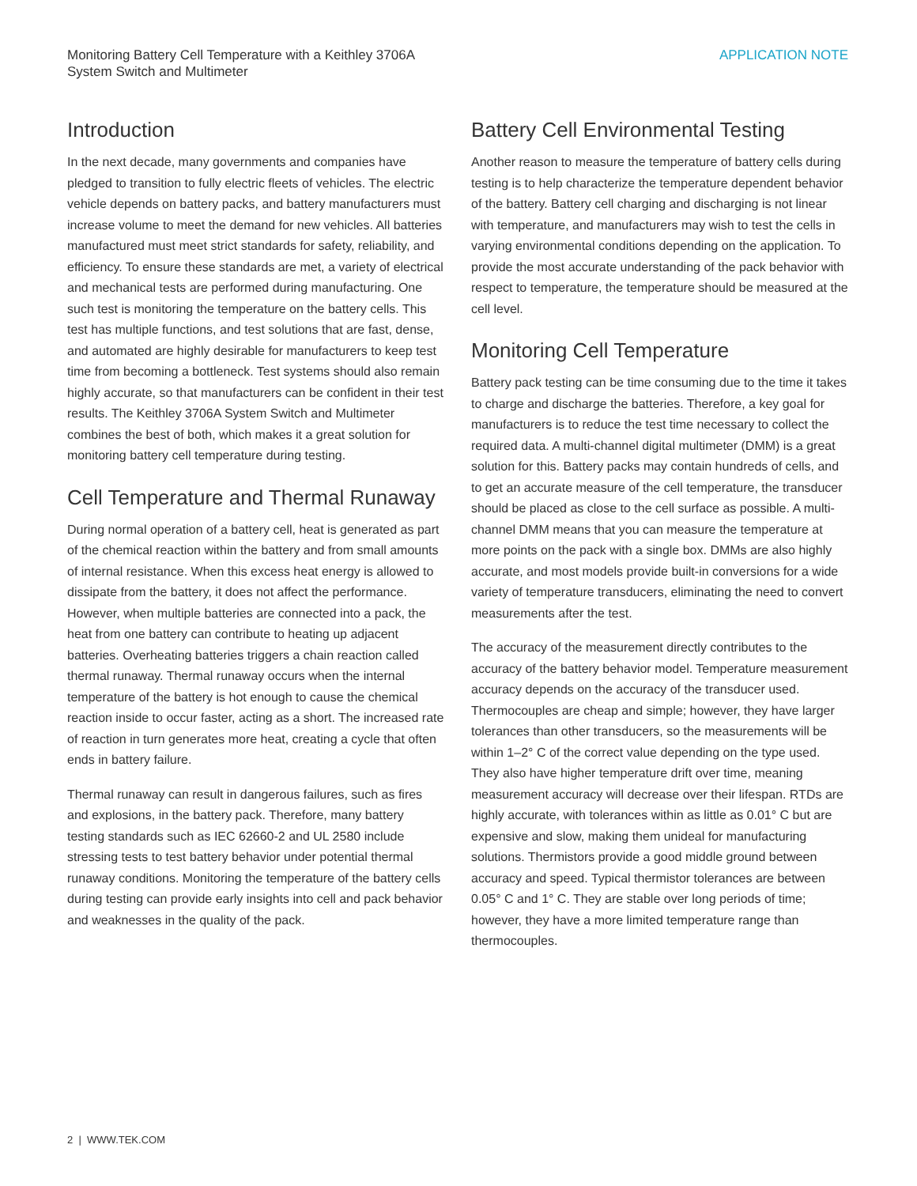Monitoring Battery Cell Temperature with a Keithley 3706A
System Switch and Multimeter
APPLICATION NOTE
Introduction
In the next decade, many governments and companies have pledged to transition to fully electric fleets of vehicles. The electric vehicle depends on battery packs, and battery manufacturers must increase volume to meet the demand for new vehicles. All batteries manufactured must meet strict standards for safety, reliability, and efficiency. To ensure these standards are met, a variety of electrical and mechanical tests are performed during manufacturing. One such test is monitoring the temperature on the battery cells. This test has multiple functions, and test solutions that are fast, dense, and automated are highly desirable for manufacturers to keep test time from becoming a bottleneck. Test systems should also remain highly accurate, so that manufacturers can be confident in their test results. The Keithley 3706A System Switch and Multimeter combines the best of both, which makes it a great solution for monitoring battery cell temperature during testing.
Cell Temperature and Thermal Runaway
During normal operation of a battery cell, heat is generated as part of the chemical reaction within the battery and from small amounts of internal resistance. When this excess heat energy is allowed to dissipate from the battery, it does not affect the performance. However, when multiple batteries are connected into a pack, the heat from one battery can contribute to heating up adjacent batteries. Overheating batteries triggers a chain reaction called thermal runaway. Thermal runaway occurs when the internal temperature of the battery is hot enough to cause the chemical reaction inside to occur faster, acting as a short. The increased rate of reaction in turn generates more heat, creating a cycle that often ends in battery failure.
Thermal runaway can result in dangerous failures, such as fires and explosions, in the battery pack. Therefore, many battery testing standards such as IEC 62660-2 and UL 2580 include stressing tests to test battery behavior under potential thermal runaway conditions. Monitoring the temperature of the battery cells during testing can provide early insights into cell and pack behavior and weaknesses in the quality of the pack.
Battery Cell Environmental Testing
Another reason to measure the temperature of battery cells during testing is to help characterize the temperature dependent behavior of the battery. Battery cell charging and discharging is not linear with temperature, and manufacturers may wish to test the cells in varying environmental conditions depending on the application. To provide the most accurate understanding of the pack behavior with respect to temperature, the temperature should be measured at the cell level.
Monitoring Cell Temperature
Battery pack testing can be time consuming due to the time it takes to charge and discharge the batteries. Therefore, a key goal for manufacturers is to reduce the test time necessary to collect the required data. A multi-channel digital multimeter (DMM) is a great solution for this. Battery packs may contain hundreds of cells, and to get an accurate measure of the cell temperature, the transducer should be placed as close to the cell surface as possible. A multi-channel DMM means that you can measure the temperature at more points on the pack with a single box. DMMs are also highly accurate, and most models provide built-in conversions for a wide variety of temperature transducers, eliminating the need to convert measurements after the test.
The accuracy of the measurement directly contributes to the accuracy of the battery behavior model. Temperature measurement accuracy depends on the accuracy of the transducer used. Thermocouples are cheap and simple; however, they have larger tolerances than other transducers, so the measurements will be within 1–2° C of the correct value depending on the type used. They also have higher temperature drift over time, meaning measurement accuracy will decrease over their lifespan. RTDs are highly accurate, with tolerances within as little as 0.01° C but are expensive and slow, making them unideal for manufacturing solutions. Thermistors provide a good middle ground between accuracy and speed. Typical thermistor tolerances are between 0.05° C and 1° C. They are stable over long periods of time; however, they have a more limited temperature range than thermocouples.
2 | WWW.TEK.COM